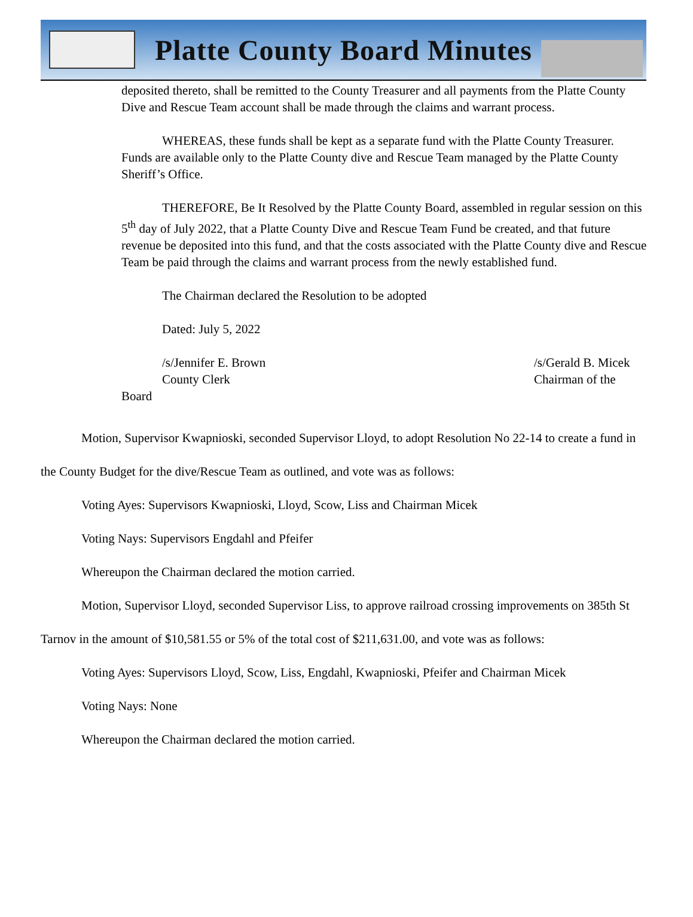Platte County Board Minutes
deposited thereto, shall be remitted to the County Treasurer and all payments from the Platte County Dive and Rescue Team account shall be made through the claims and warrant process.
WHEREAS, these funds shall be kept as a separate fund with the Platte County Treasurer. Funds are available only to the Platte County dive and Rescue Team managed by the Platte County Sheriff’s Office.
THEREFORE, Be It Resolved by the Platte County Board, assembled in regular session on this 5<sup>th</sup> day of July 2022, that a Platte County Dive and Rescue Team Fund be created, and that future revenue be deposited into this fund, and that the costs associated with the Platte County dive and Rescue Team be paid through the claims and warrant process from the newly established fund.
The Chairman declared the Resolution to be adopted
Dated: July 5, 2022
/s/Jennifer E. Brown /s/Gerald B. Micek
County Clerk Chairman of the
Board
Motion, Supervisor Kwapnioski, seconded Supervisor Lloyd, to adopt Resolution No 22-14 to create a fund in the County Budget for the dive/Rescue Team as outlined, and vote was as follows:
Voting Ayes: Supervisors Kwapnioski, Lloyd, Scow, Liss and Chairman Micek
Voting Nays: Supervisors Engdahl and Pfeifer
Whereupon the Chairman declared the motion carried.
Motion, Supervisor Lloyd, seconded Supervisor Liss, to approve railroad crossing improvements on 385th St Tarnov in the amount of $10,581.55 or 5% of the total cost of $211,631.00, and vote was as follows:
Voting Ayes: Supervisors Lloyd, Scow, Liss, Engdahl, Kwapnioski, Pfeifer and Chairman Micek
Voting Nays: None
Whereupon the Chairman declared the motion carried.